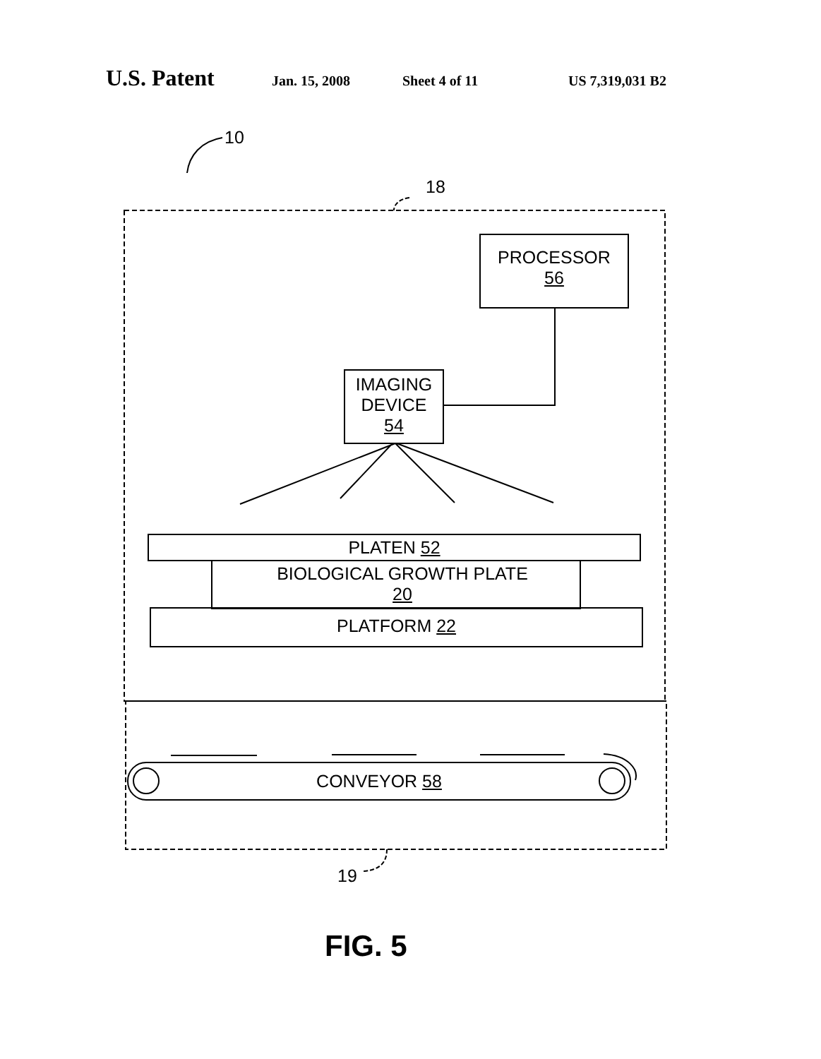U.S. Patent Jan. 15, 2008 Sheet 4 of 11 US 7,319,031 B2
10
18
PROCESSOR
56
IMAGING
DEVICE
54
PLATEN 52
BIOLOGICAL GROWTH PLATE
20
PLATFORM 22
CONVEYOR 58
19
FIG. 5